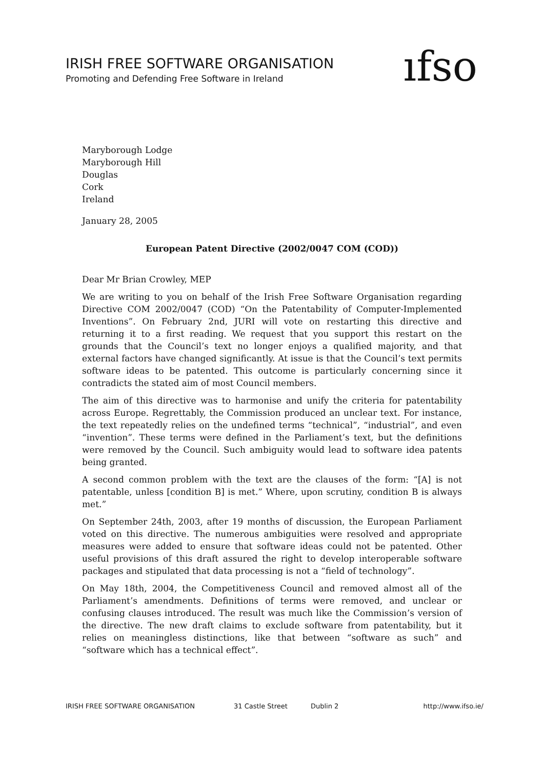IRISH FREE SOFTWARE ORGANISATION
Promoting and Defending Free Software in Ireland
ıfso
Maryborough Lodge
Maryborough Hill
Douglas
Cork
Ireland
January 28, 2005
European Patent Directive (2002/0047 COM (COD))
Dear Mr Brian Crowley, MEP
We are writing to you on behalf of the Irish Free Software Organisation regarding Directive COM 2002/0047 (COD) “On the Patentability of Computer-Implemented Inventions”. On February 2nd, JURI will vote on restarting this directive and returning it to a first reading. We request that you support this restart on the grounds that the Council’s text no longer enjoys a qualified majority, and that external factors have changed significantly. At issue is that the Council’s text permits software ideas to be patented. This outcome is particularly concerning since it contradicts the stated aim of most Council members.
The aim of this directive was to harmonise and unify the criteria for patentability across Europe. Regrettably, the Commission produced an unclear text. For instance, the text repeatedly relies on the undefined terms “technical”, “industrial”, and even “invention”. These terms were defined in the Parliament’s text, but the definitions were removed by the Council. Such ambiguity would lead to software idea patents being granted.
A second common problem with the text are the clauses of the form: “[A] is not patentable, unless [condition B] is met.” Where, upon scrutiny, condition B is always met.”
On September 24th, 2003, after 19 months of discussion, the European Parliament voted on this directive. The numerous ambiguities were resolved and appropriate measures were added to ensure that software ideas could not be patented. Other useful provisions of this draft assured the right to develop interoperable software packages and stipulated that data processing is not a “field of technology”.
On May 18th, 2004, the Competitiveness Council and removed almost all of the Parliament’s amendments. Definitions of terms were removed, and unclear or confusing clauses introduced. The result was much like the Commission’s version of the directive. The new draft claims to exclude software from patentability, but it relies on meaningless distinctions, like that between “software as such” and “software which has a technical effect”.
IRISH FREE SOFTWARE ORGANISATION 31 Castle Street Dublin 2 http://www.ifso.ie/